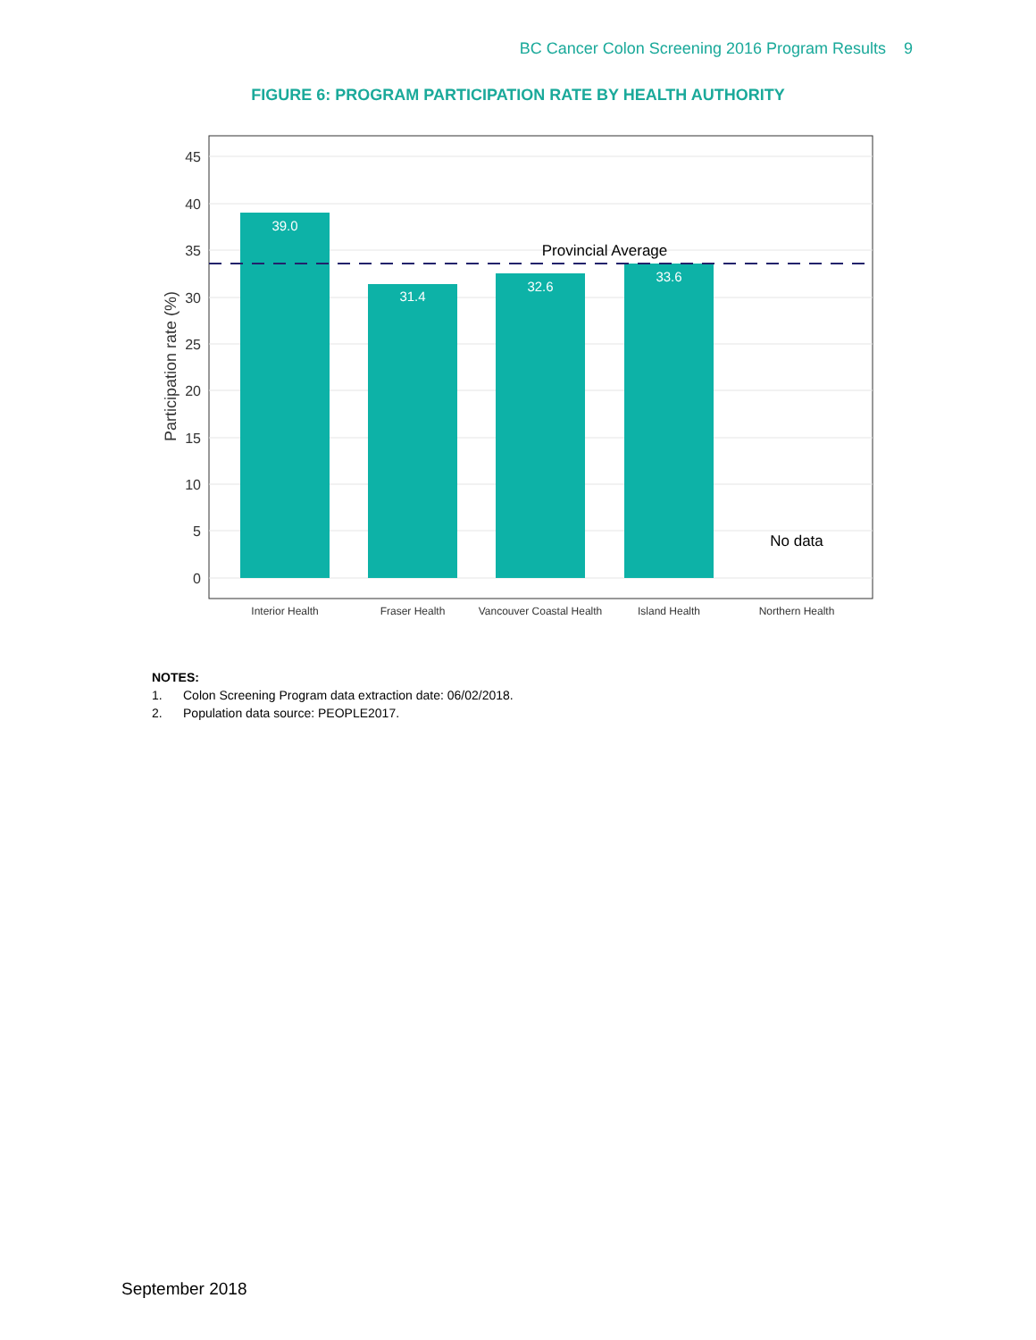BC Cancer Colon Screening 2016 Program Results 9
FIGURE 6: PROGRAM PARTICIPATION RATE BY HEALTH AUTHORITY
45
40
35
30
25
20
15
10
5
0
Participation rate (%)
39.0
31.4
32.6
33.6
Provincial Average
No data
Interior Health
Fraser Health
Vancouver Coastal Health
Island Health
Northern Health
NOTES:
1. Colon Screening Program data extraction date: 06/02/2018.
2. Population data source: PEOPLE2017.
September 2018